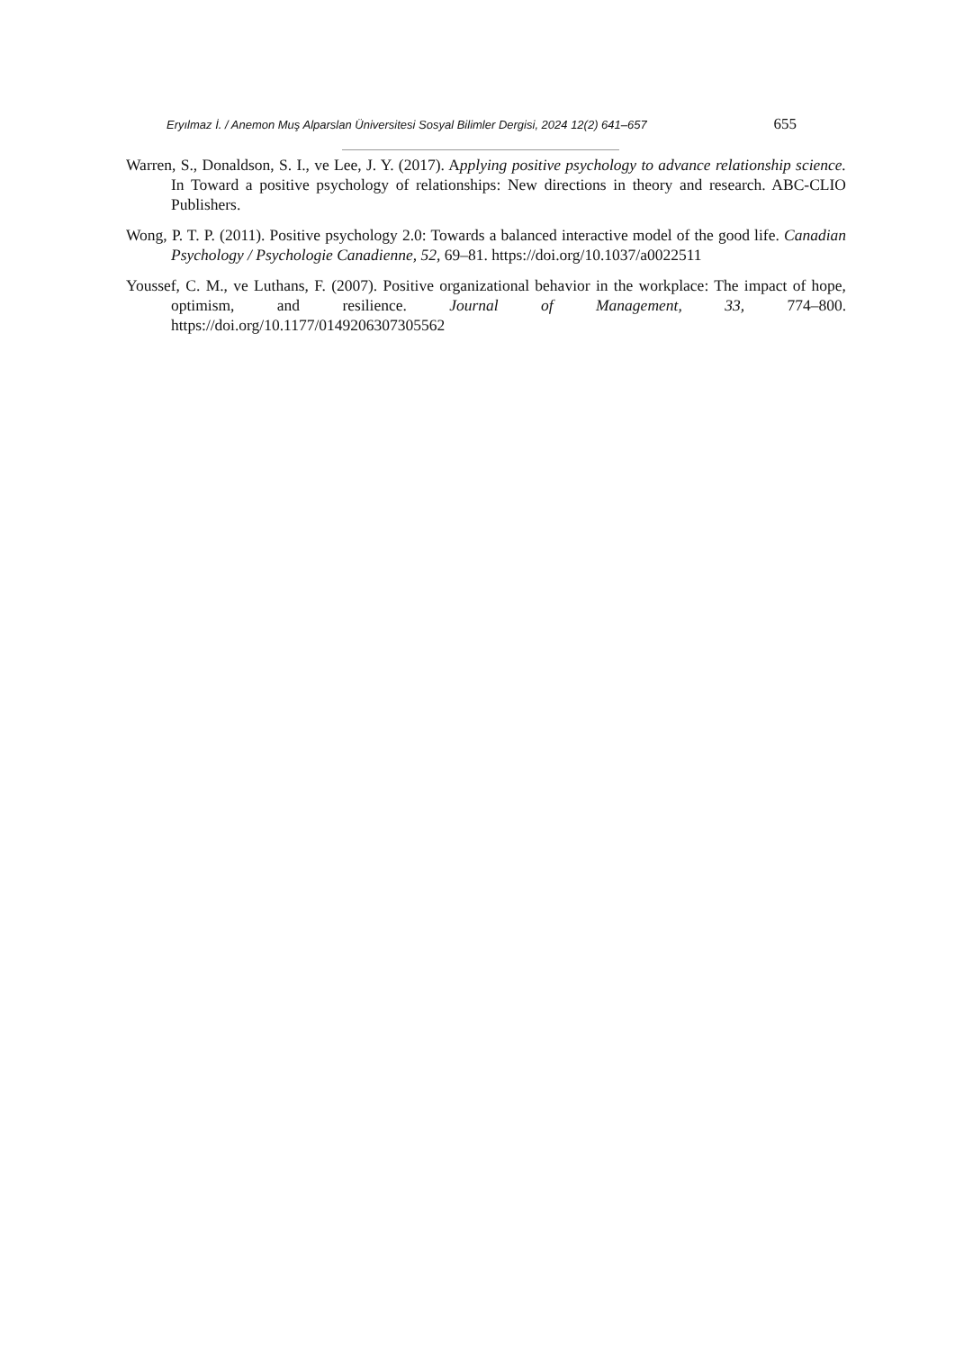Eryılmaz İ. / Anemon Muş Alparslan Üniversitesi Sosyal Bilimler Dergisi, 2024 12(2) 641–657 655
Warren, S., Donaldson, S. I., ve Lee, J. Y. (2017). Applying positive psychology to advance relationship science. In Toward a positive psychology of relationships: New directions in theory and research. ABC-CLIO Publishers.
Wong, P. T. P. (2011). Positive psychology 2.0: Towards a balanced interactive model of the good life. Canadian Psychology / Psychologie Canadienne, 52, 69–81. https://doi.org/10.1037/a0022511
Youssef, C. M., ve Luthans, F. (2007). Positive organizational behavior in the workplace: The impact of hope, optimism, and resilience. Journal of Management, 33, 774–800. https://doi.org/10.1177/0149206307305562